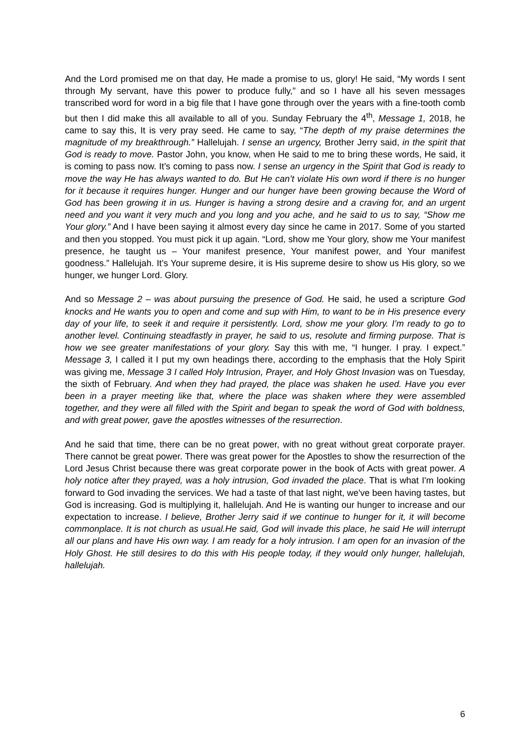And the Lord promised me on that day, He made a promise to us, glory! He said, “My words I sent through My servant, have this power to produce fully,” and so I have all his seven messages transcribed word for word in a big file that I have gone through over the years with a fine-tooth comb but then I did make this all available to all of you. Sunday February the 4<sup>th</sup>, Message 1, 2018, he came to say this, It is very pray seed. He came to say, “The depth of my praise determines the magnitude of my breakthrough.” Hallelujah. I sense an urgency, Brother Jerry said, in the spirit that God is ready to move. Pastor John, you know, when He said to me to bring these words, He said, it is coming to pass now. It’s coming to pass now. I sense an urgency in the Spirit that God is ready to move the way He has always wanted to do. But He can’t violate His own word if there is no hunger for it because it requires hunger. Hunger and our hunger have been growing because the Word of God has been growing it in us. Hunger is having a strong desire and a craving for, and an urgent need and you want it very much and you long and you ache, and he said to us to say, “Show me Your glory.” And I have been saying it almost every day since he came in 2017. Some of you started and then you stopped. You must pick it up again. “Lord, show me Your glory, show me Your manifest presence, he taught us – Your manifest presence, Your manifest power, and Your manifest goodness.” Hallelujah. It’s Your supreme desire, it is His supreme desire to show us His glory, so we hunger, we hunger Lord. Glory.
And so Message 2 – was about pursuing the presence of God. He said, he used a scripture God knocks and He wants you to open and come and sup with Him, to want to be in His presence every day of your life, to seek it and require it persistently. Lord, show me your glory. I’m ready to go to another level. Continuing steadfastly in prayer, he said to us, resolute and firming purpose. That is how we see greater manifestations of your glory. Say this with me, “I hunger. I pray. I expect.” Message 3, I called it I put my own headings there, according to the emphasis that the Holy Spirit was giving me, Message 3 I called Holy Intrusion, Prayer, and Holy Ghost Invasion was on Tuesday, the sixth of February. And when they had prayed, the place was shaken he used. Have you ever been in a prayer meeting like that, where the place was shaken where they were assembled together, and they were all filled with the Spirit and began to speak the word of God with boldness, and with great power, gave the apostles witnesses of the resurrection.
And he said that time, there can be no great power, with no great without great corporate prayer. There cannot be great power. There was great power for the Apostles to show the resurrection of the Lord Jesus Christ because there was great corporate power in the book of Acts with great power. A holy notice after they prayed, was a holy intrusion, God invaded the place. That is what I'm looking forward to God invading the services. We had a taste of that last night, we've been having tastes, but God is increasing. God is multiplying it, hallelujah. And He is wanting our hunger to increase and our expectation to increase. I believe, Brother Jerry said if we continue to hunger for it, it will become commonplace. It is not church as usual.He said, God will invade this place, he said He will interrupt all our plans and have His own way. I am ready for a holy intrusion. I am open for an invasion of the Holy Ghost. He still desires to do this with His people today, if they would only hunger, hallelujah, hallelujah.
6